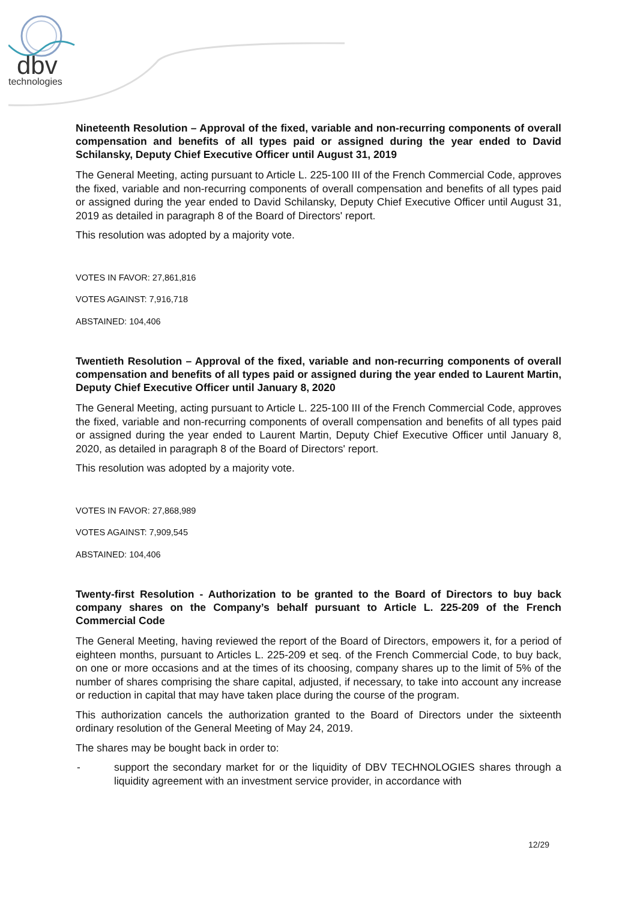dbv
technologies
Nineteenth Resolution – Approval of the fixed, variable and non-recurring components of overall compensation and benefits of all types paid or assigned during the year ended to David Schilansky, Deputy Chief Executive Officer until August 31, 2019
The General Meeting, acting pursuant to Article L. 225-100 III of the French Commercial Code, approves the fixed, variable and non-recurring components of overall compensation and benefits of all types paid or assigned during the year ended to David Schilansky, Deputy Chief Executive Officer until August 31, 2019 as detailed in paragraph 8 of the Board of Directors' report.
This resolution was adopted by a majority vote.
VOTES IN FAVOR: 27,861,816
VOTES AGAINST: 7,916,718
ABSTAINED: 104,406
Twentieth Resolution – Approval of the fixed, variable and non-recurring components of overall compensation and benefits of all types paid or assigned during the year ended to Laurent Martin, Deputy Chief Executive Officer until January 8, 2020
The General Meeting, acting pursuant to Article L. 225-100 III of the French Commercial Code, approves the fixed, variable and non-recurring components of overall compensation and benefits of all types paid or assigned during the year ended to Laurent Martin, Deputy Chief Executive Officer until January 8, 2020, as detailed in paragraph 8 of the Board of Directors' report.
This resolution was adopted by a majority vote.
VOTES IN FAVOR: 27,868,989
VOTES AGAINST: 7,909,545
ABSTAINED: 104,406
Twenty-first Resolution - Authorization to be granted to the Board of Directors to buy back company shares on the Company’s behalf pursuant to Article L. 225-209 of the French Commercial Code
The General Meeting, having reviewed the report of the Board of Directors, empowers it, for a period of eighteen months, pursuant to Articles L. 225-209 et seq. of the French Commercial Code, to buy back, on one or more occasions and at the times of its choosing, company shares up to the limit of 5% of the number of shares comprising the share capital, adjusted, if necessary, to take into account any increase or reduction in capital that may have taken place during the course of the program.
This authorization cancels the authorization granted to the Board of Directors under the sixteenth ordinary resolution of the General Meeting of May 24, 2019.
The shares may be bought back in order to:
- support the secondary market for or the liquidity of DBV TECHNOLOGIES shares through a liquidity agreement with an investment service provider, in accordance with
12/29